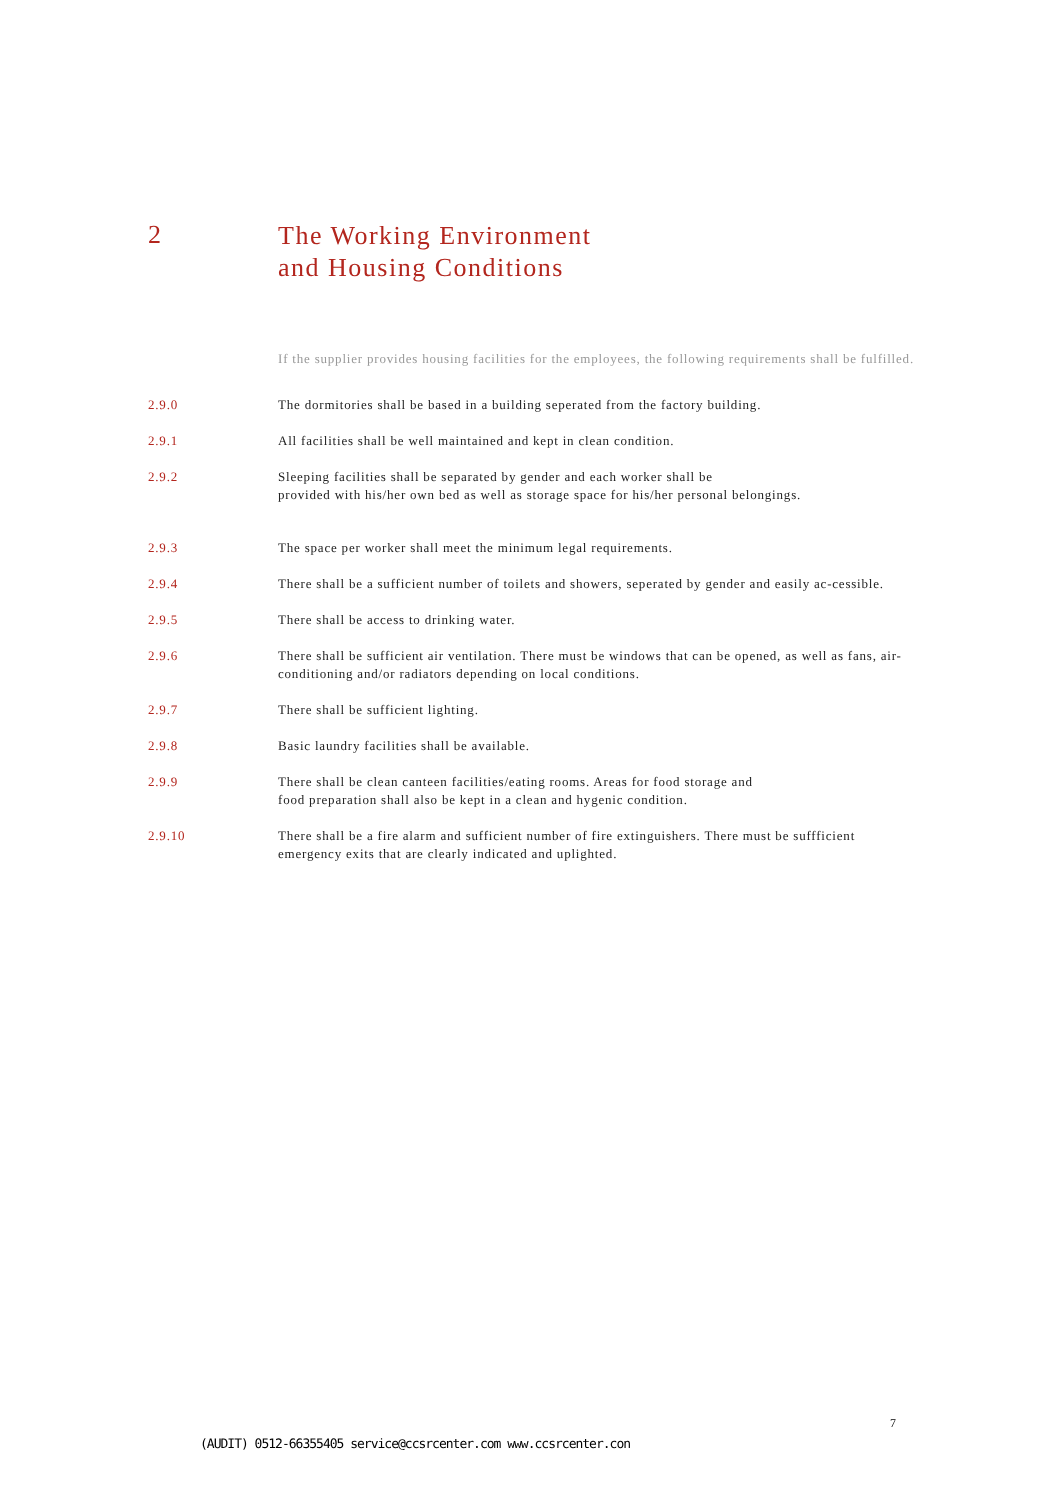2
The Working Environment
and Housing Conditions
If the supplier provides housing facilities for the employees, the following requirements shall be fulfilled.
2.9.0 The dormitories shall be based in a building seperated from the factory building.
2.9.1 All facilities shall be well maintained and kept in clean condition.
2.9.2 Sleeping facilities shall be separated by gender and each worker shall be
provided with his/her own bed as well as storage space for his/her personal belongings.
2.9.3 The space per worker shall meet the minimum legal requirements.
2.9.4 There shall be a sufficient number of toilets and showers, seperated by gender and easily ac-cessible.
2.9.5 There shall be access to drinking water.
2.9.6 There shall be sufficient air ventilation. There must be windows that can be opened, as well as fans, air-conditioning and/or radiators depending on local conditions.
2.9.7 There shall be sufficient lighting.
2.9.8 Basic laundry facilities shall be available.
2.9.9 There shall be clean canteen facilities/eating rooms. Areas for food storage and
food preparation shall also be kept in a clean and hygenic condition.
2.9.10 There shall be a fire alarm and sufficient number of fire extinguishers. There must be suffficient emergency exits that are clearly indicated and uplighted.
7
(AUDIT) 0512-66355405 service@ccsrcenter.com www.ccsrcenter.con